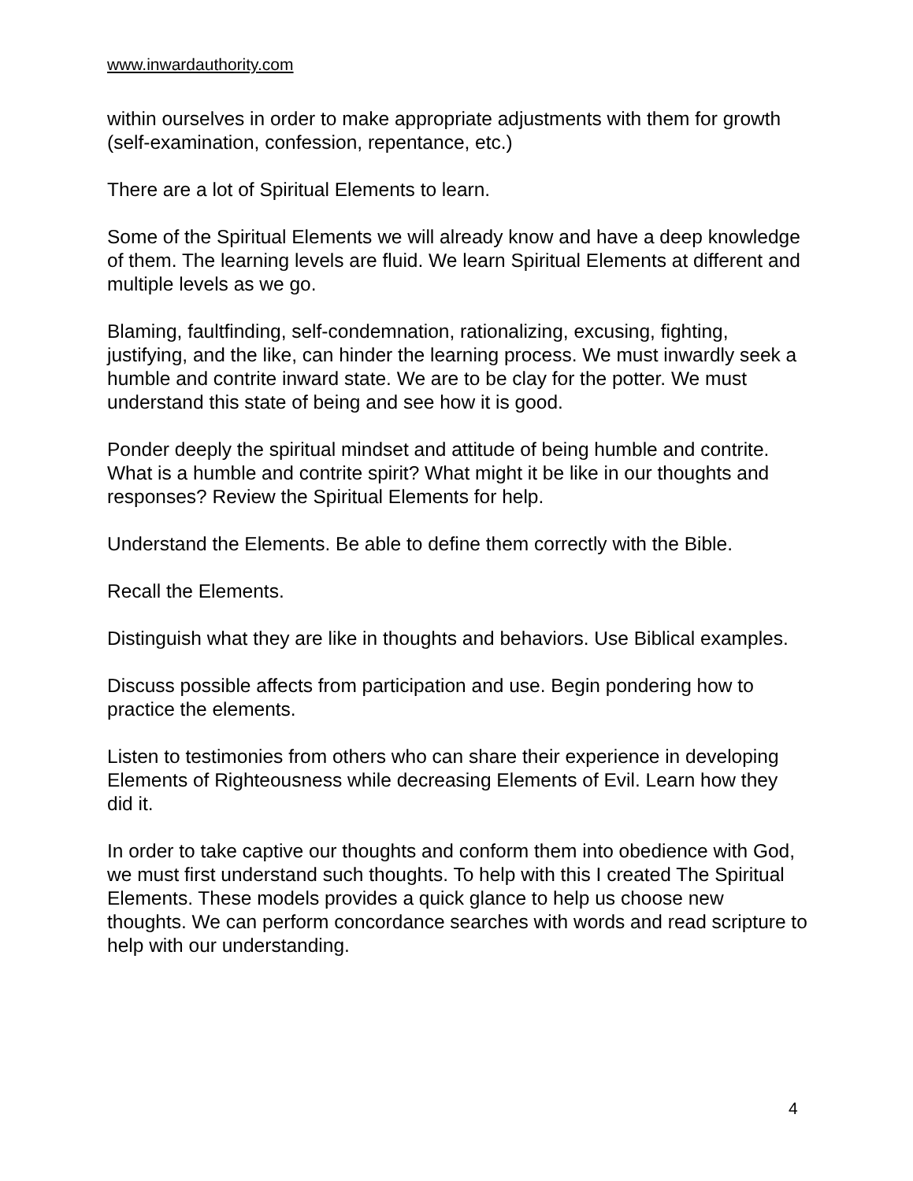www.inwardauthority.com
within ourselves in order to make appropriate adjustments with them for growth (self-examination, confession, repentance, etc.)
There are a lot of Spiritual Elements to learn.
Some of the Spiritual Elements we will already know and have a deep knowledge of them. The learning levels are fluid. We learn Spiritual Elements at different and multiple levels as we go.
Blaming, faultfinding, self-condemnation, rationalizing, excusing, fighting, justifying, and the like, can hinder the learning process. We must inwardly seek a humble and contrite inward state. We are to be clay for the potter. We must understand this state of being and see how it is good.
Ponder deeply the spiritual mindset and attitude of being humble and contrite. What is a humble and contrite spirit? What might it be like in our thoughts and responses? Review the Spiritual Elements for help.
Understand the Elements. Be able to define them correctly with the Bible.
Recall the Elements.
Distinguish what they are like in thoughts and behaviors. Use Biblical examples.
Discuss possible affects from participation and use. Begin pondering how to practice the elements.
Listen to testimonies from others who can share their experience in developing Elements of Righteousness while decreasing Elements of Evil. Learn how they did it.
In order to take captive our thoughts and conform them into obedience with God, we must first understand such thoughts. To help with this I created The Spiritual Elements. These models provides a quick glance to help us choose new thoughts. We can perform concordance searches with words and read scripture to help with our understanding.
4